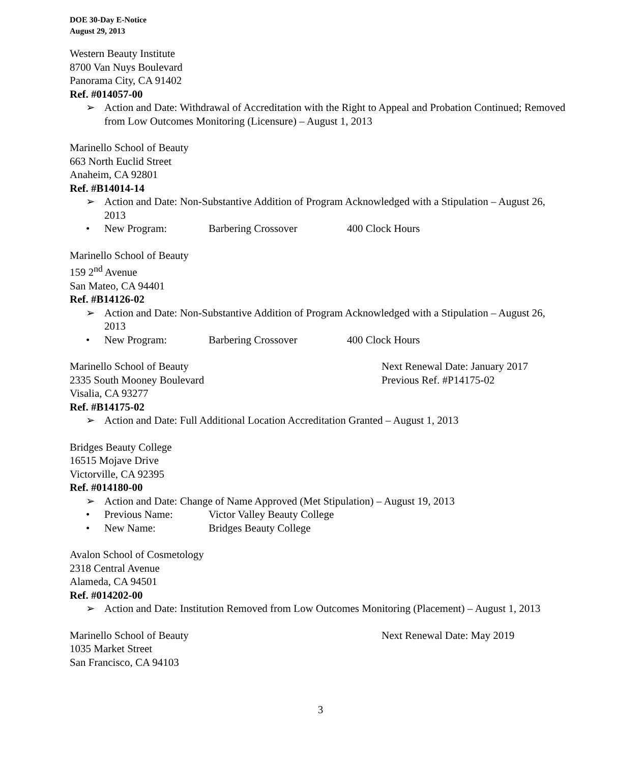DOE 30-Day E-Notice
August 29, 2013
Western Beauty Institute
8700 Van Nuys Boulevard
Panorama City, CA 91402
Ref. #014057-00
➢ Action and Date: Withdrawal of Accreditation with the Right to Appeal and Probation Continued; Removed from Low Outcomes Monitoring (Licensure) – August 1, 2013
Marinello School of Beauty
663 North Euclid Street
Anaheim, CA 92801
Ref. #B14014-14
➢ Action and Date: Non-Substantive Addition of Program Acknowledged with a Stipulation – August 26, 2013
• New Program: Barbering Crossover 400 Clock Hours
Marinello School of Beauty
159 2<sup>nd</sup> Avenue
San Mateo, CA 94401
Ref. #B14126-02
➢ Action and Date: Non-Substantive Addition of Program Acknowledged with a Stipulation – August 26, 2013
• New Program: Barbering Crossover 400 Clock Hours
Marinello School of Beauty Next Renewal Date: January 2017
2335 South Mooney Boulevard Previous Ref. #P14175-02
Visalia, CA 93277
Ref. #B14175-02
➢ Action and Date: Full Additional Location Accreditation Granted – August 1, 2013
Bridges Beauty College
16515 Mojave Drive
Victorville, CA 92395
Ref. #014180-00
➢ Action and Date: Change of Name Approved (Met Stipulation) – August 19, 2013
• Previous Name: Victor Valley Beauty College
• New Name: Bridges Beauty College
Avalon School of Cosmetology
2318 Central Avenue
Alameda, CA 94501
Ref. #014202-00
➢ Action and Date: Institution Removed from Low Outcomes Monitoring (Placement) – August 1, 2013
Marinello School of Beauty Next Renewal Date: May 2019
1035 Market Street
San Francisco, CA 94103
3